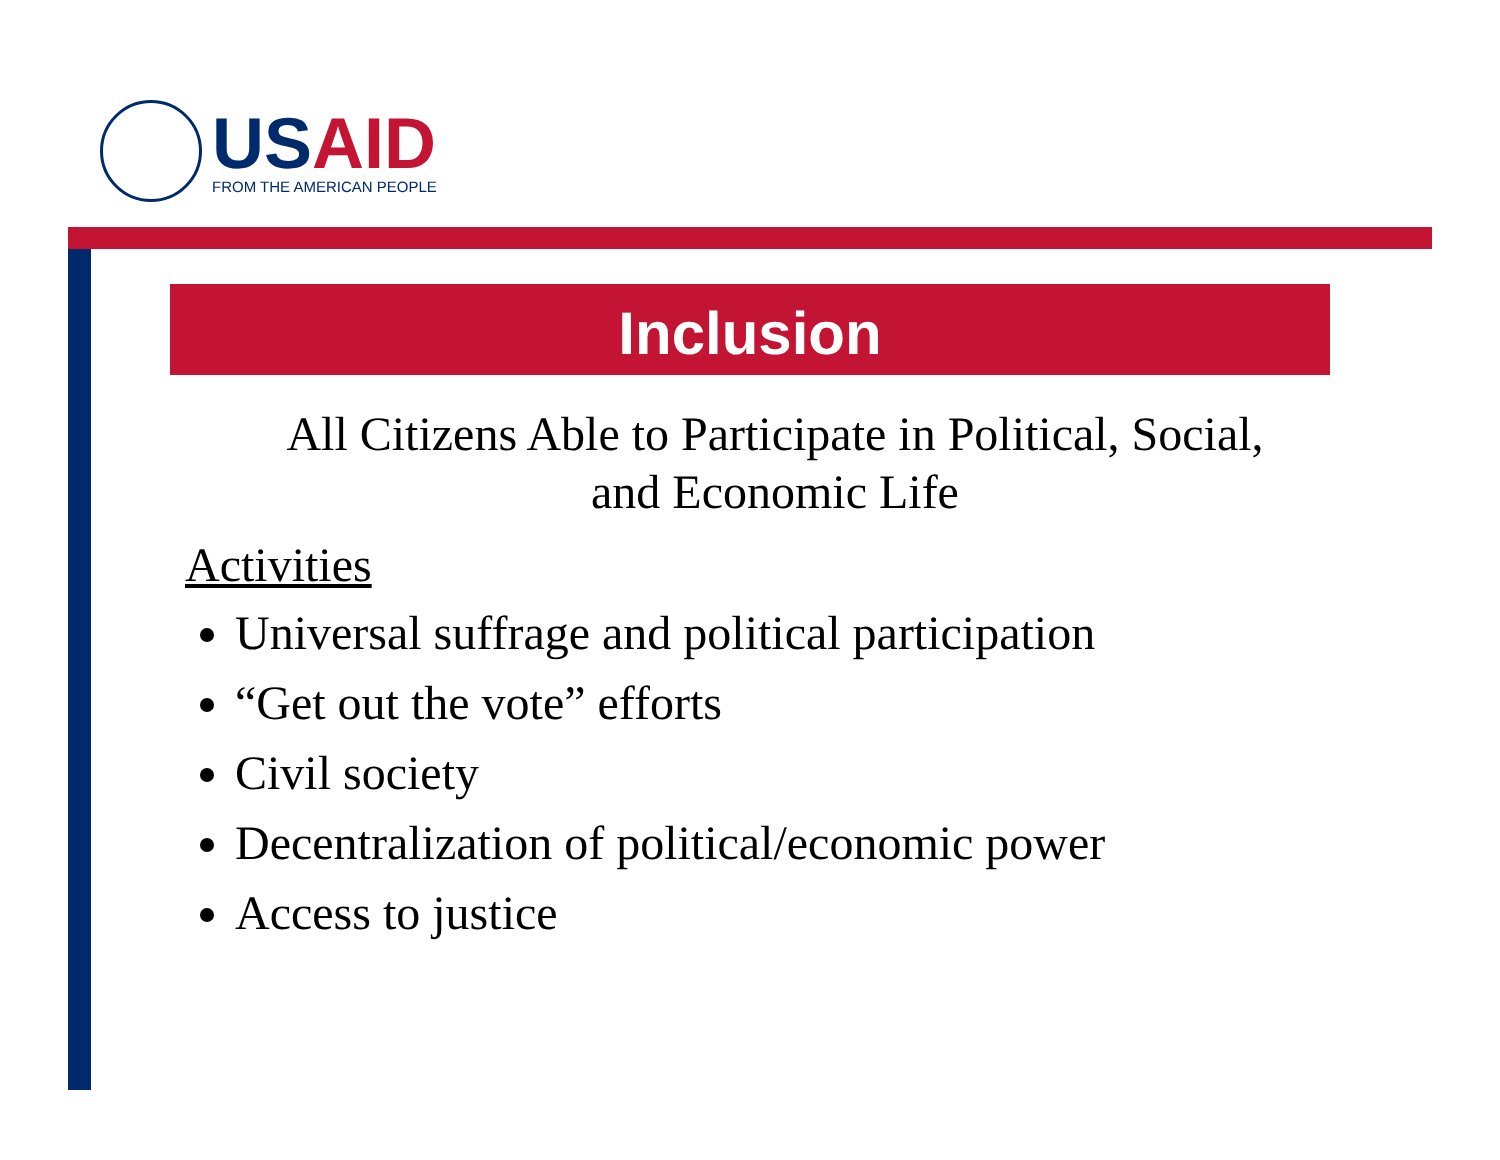USAID
FROM THE AMERICAN PEOPLE
Inclusion
All Citizens Able to Participate in Political, Social,
and Economic Life
Activities
Universal suffrage and political participation
“Get out the vote” efforts
Civil society
Decentralization of political/economic power
Access to justice